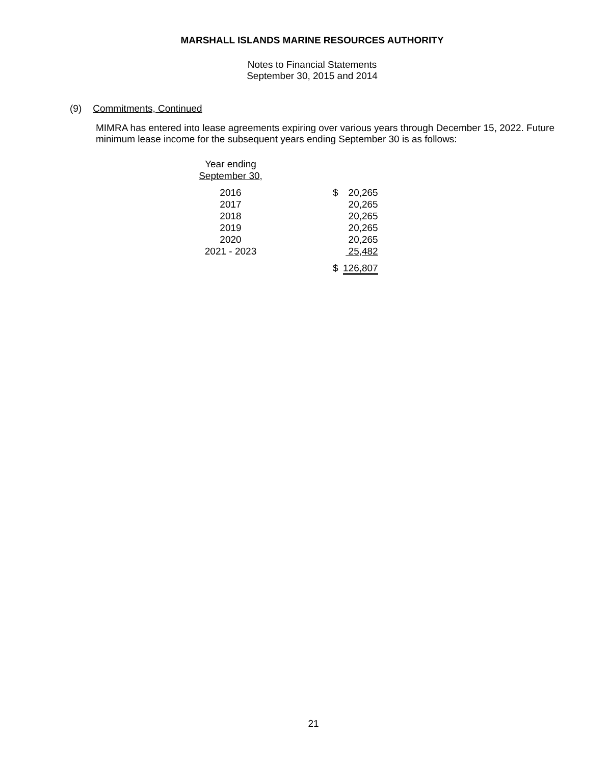MARSHALL ISLANDS MARINE RESOURCES AUTHORITY
Notes to Financial Statements
September 30, 2015 and 2014
(9) Commitments, Continued
MIMRA has entered into lease agreements expiring over various years through December 15, 2022. Future minimum lease income for the subsequent years ending September 30 is as follows:
| Year ending September 30 , | | | |
| 2016 | | $ | 20,265 |
| 2017 | | | 20,265 |
| 2018 | | | 20,265 |
| 2019 | | | 20,265 |
| 2020 | | | 20,265 |
| 2021 - 2023 | | | 25,482 |
| | | $ | 126,807 |
21